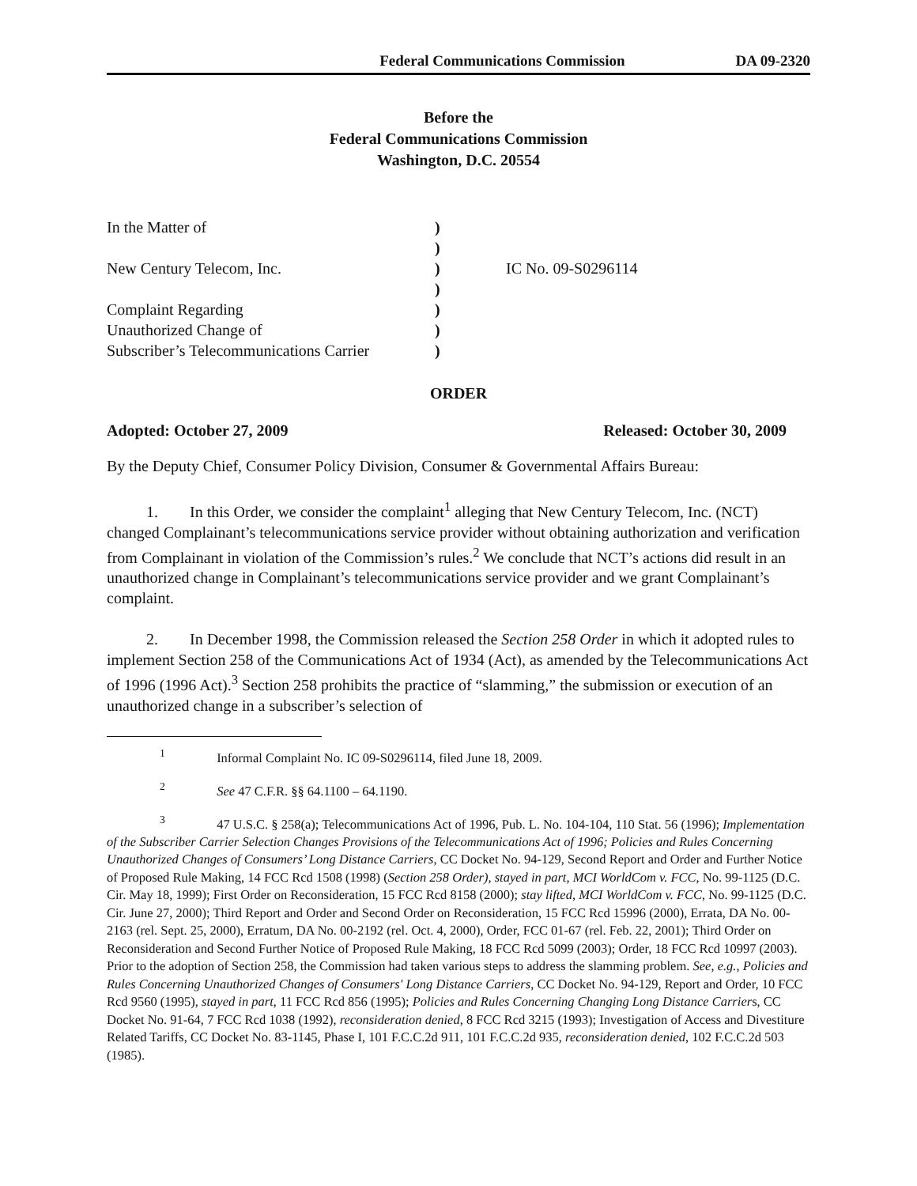Federal Communications Commission DA 09-2320
Before the
Federal Communications Commission
Washington, D.C. 20554
In the Matter of
New Century Telecom, Inc.
Complaint Regarding
Unauthorized Change of
Subscriber’s Telecommunications Carrier
)
)
)
)
)
)
)
IC No. 09-S0296114
ORDER
Adopted: October 27, 2009 Released: October 30, 2009
By the Deputy Chief, Consumer Policy Division, Consumer & Governmental Affairs Bureau:
1. In this Order, we consider the complaint<sup>1</sup> alleging that New Century Telecom, Inc. (NCT) changed Complainant’s telecommunications service provider without obtaining authorization and verification from Complainant in violation of the Commission’s rules.<sup>2</sup> We conclude that NCT’s actions did result in an unauthorized change in Complainant’s telecommunications service provider and we grant Complainant’s complaint.
2. In December 1998, the Commission released the Section 258 Order in which it adopted rules to implement Section 258 of the Communications Act of 1934 (Act), as amended by the Telecommunications Act of 1996 (1996 Act).<sup>3</sup> Section 258 prohibits the practice of “slamming,” the submission or execution of an unauthorized change in a subscriber’s selection of
<sup>1</sup> Informal Complaint No. IC 09-S0296114, filed June 18, 2009.
<sup>2</sup> See 47 C.F.R. §§ 64.1100 – 64.1190.
<sup>3</sup> 47 U.S.C. § 258(a); Telecommunications Act of 1996, Pub. L. No. 104-104, 110 Stat. 56 (1996); Implementation of the Subscriber Carrier Selection Changes Provisions of the Telecommunications Act of 1996; Policies and Rules Concerning Unauthorized Changes of Consumers’ Long Distance Carriers, CC Docket No. 94-129, Second Report and Order and Further Notice of Proposed Rule Making, 14 FCC Rcd 1508 (1998) (Section 258 Order), stayed in part, MCI WorldCom v. FCC, No. 99-1125 (D.C. Cir. May 18, 1999); First Order on Reconsideration, 15 FCC Rcd 8158 (2000); stay lifted, MCI WorldCom v. FCC, No. 99-1125 (D.C. Cir. June 27, 2000); Third Report and Order and Second Order on Reconsideration, 15 FCC Rcd 15996 (2000), Errata, DA No. 00-2163 (rel. Sept. 25, 2000), Erratum, DA No. 00-2192 (rel. Oct. 4, 2000), Order, FCC 01-67 (rel. Feb. 22, 2001); Third Order on Reconsideration and Second Further Notice of Proposed Rule Making, 18 FCC Rcd 5099 (2003); Order, 18 FCC Rcd 10997 (2003). Prior to the adoption of Section 258, the Commission had taken various steps to address the slamming problem. See, e.g., Policies and Rules Concerning Unauthorized Changes of Consumers' Long Distance Carriers, CC Docket No. 94-129, Report and Order, 10 FCC Rcd 9560 (1995), stayed in part, 11 FCC Rcd 856 (1995); Policies and Rules Concerning Changing Long Distance Carriers, CC Docket No. 91-64, 7 FCC Rcd 1038 (1992), reconsideration denied, 8 FCC Rcd 3215 (1993); Investigation of Access and Divestiture Related Tariffs, CC Docket No. 83-1145, Phase I, 101 F.C.C.2d 911, 101 F.C.C.2d 935, reconsideration denied, 102 F.C.C.2d 503 (1985).